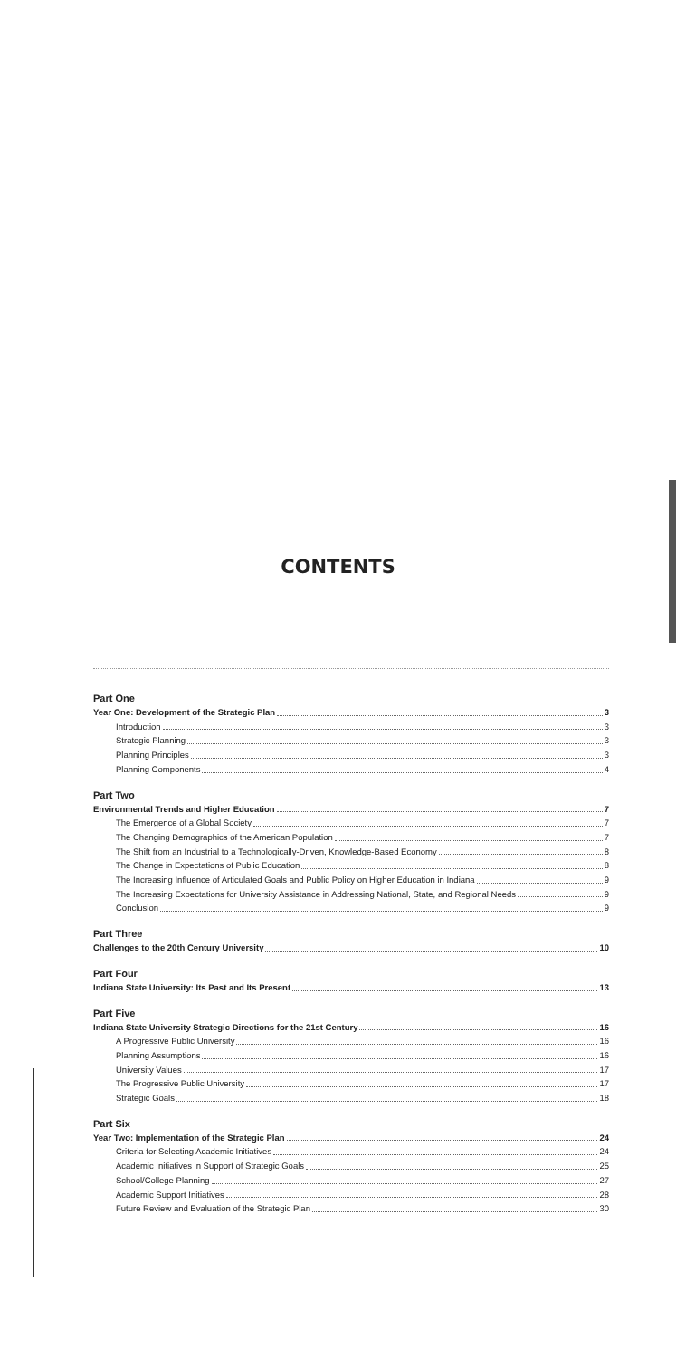CONTENTS
Part One
Year One: Development of the Strategic Plan 3
Introduction 3
Strategic Planning 3
Planning Principles 3
Planning Components 4
Part Two
Environmental Trends and Higher Education 7
The Emergence of a Global Society 7
The Changing Demographics of the American Population 7
The Shift from an Industrial to a Technologically-Driven, Knowledge-Based Economy 8
The Change in Expectations of Public Education 8
The Increasing Influence of Articulated Goals and Public Policy on Higher Education in Indiana 9
The Increasing Expectations for University Assistance in Addressing National, State, and Regional Needs 9
Conclusion 9
Part Three
Challenges to the 20th Century University 10
Part Four
Indiana State University: Its Past and Its Present 13
Part Five
Indiana State University Strategic Directions for the 21st Century 16
A Progressive Public University 16
Planning Assumptions 16
University Values 17
The Progressive Public University 17
Strategic Goals 18
Part Six
Year Two: Implementation of the Strategic Plan 24
Criteria for Selecting Academic Initiatives 24
Academic Initiatives in Support of Strategic Goals 25
School/College Planning 27
Academic Support Initiatives 28
Future Review and Evaluation of the Strategic Plan 30